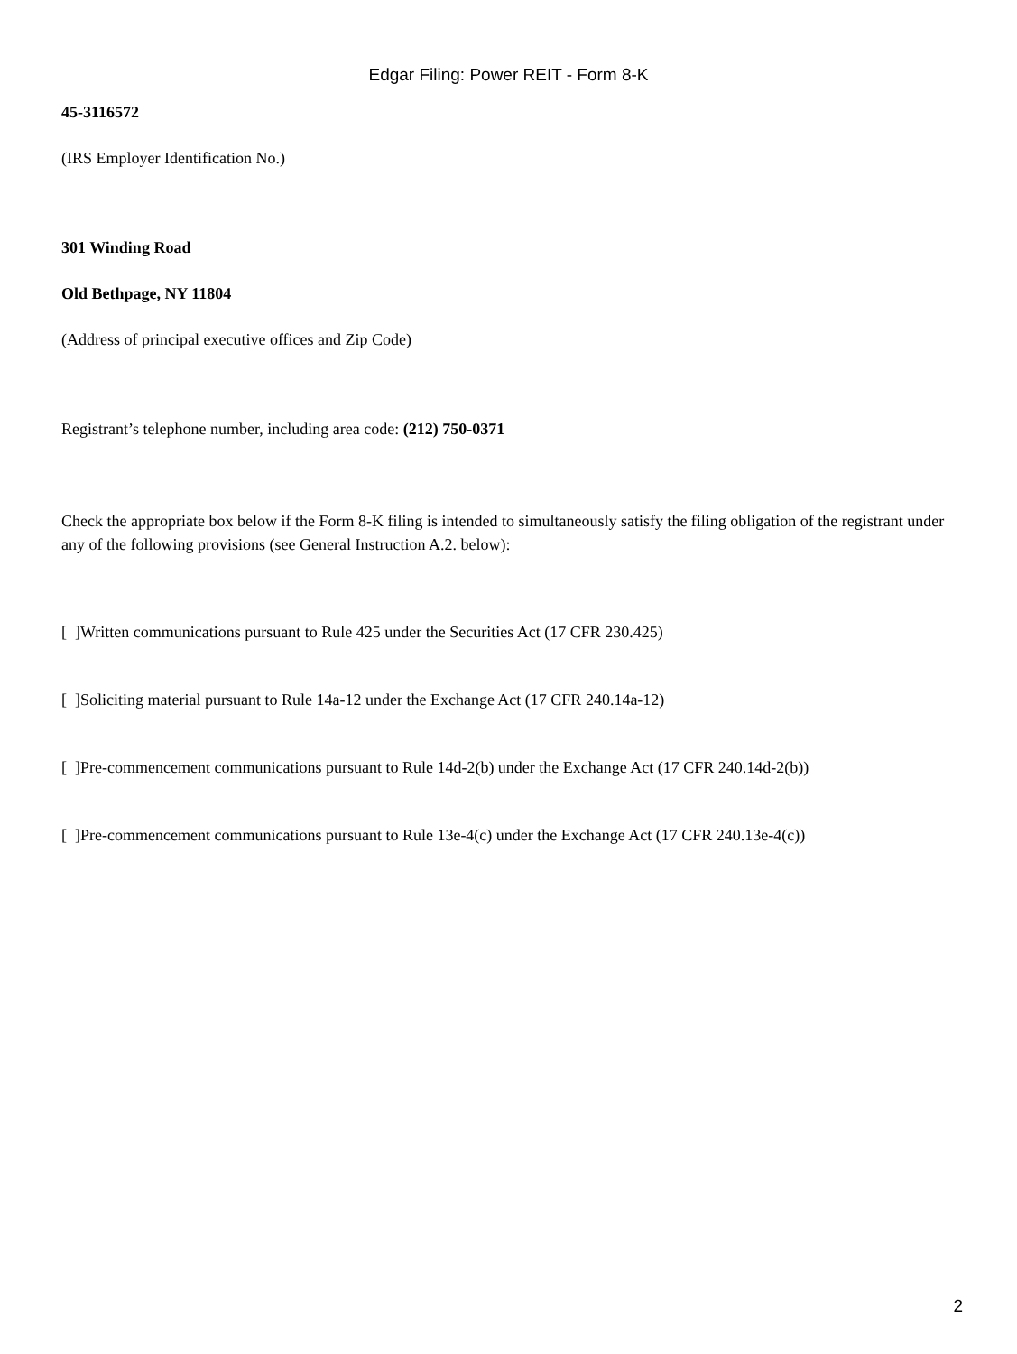Edgar Filing: Power REIT - Form 8-K
45-3116572
(IRS Employer Identification No.)
301 Winding Road
Old Bethpage, NY 11804
(Address of principal executive offices and Zip Code)
Registrant’s telephone number, including area code: (212) 750-0371
Check the appropriate box below if the Form 8-K filing is intended to simultaneously satisfy the filing obligation of the registrant under any of the following provisions (see General Instruction A.2. below):
[ ]Written communications pursuant to Rule 425 under the Securities Act (17 CFR 230.425)
[ ]Soliciting material pursuant to Rule 14a-12 under the Exchange Act (17 CFR 240.14a-12)
[ ]Pre-commencement communications pursuant to Rule 14d-2(b) under the Exchange Act (17 CFR 240.14d-2(b))
[ ]Pre-commencement communications pursuant to Rule 13e-4(c) under the Exchange Act (17 CFR 240.13e-4(c))
2